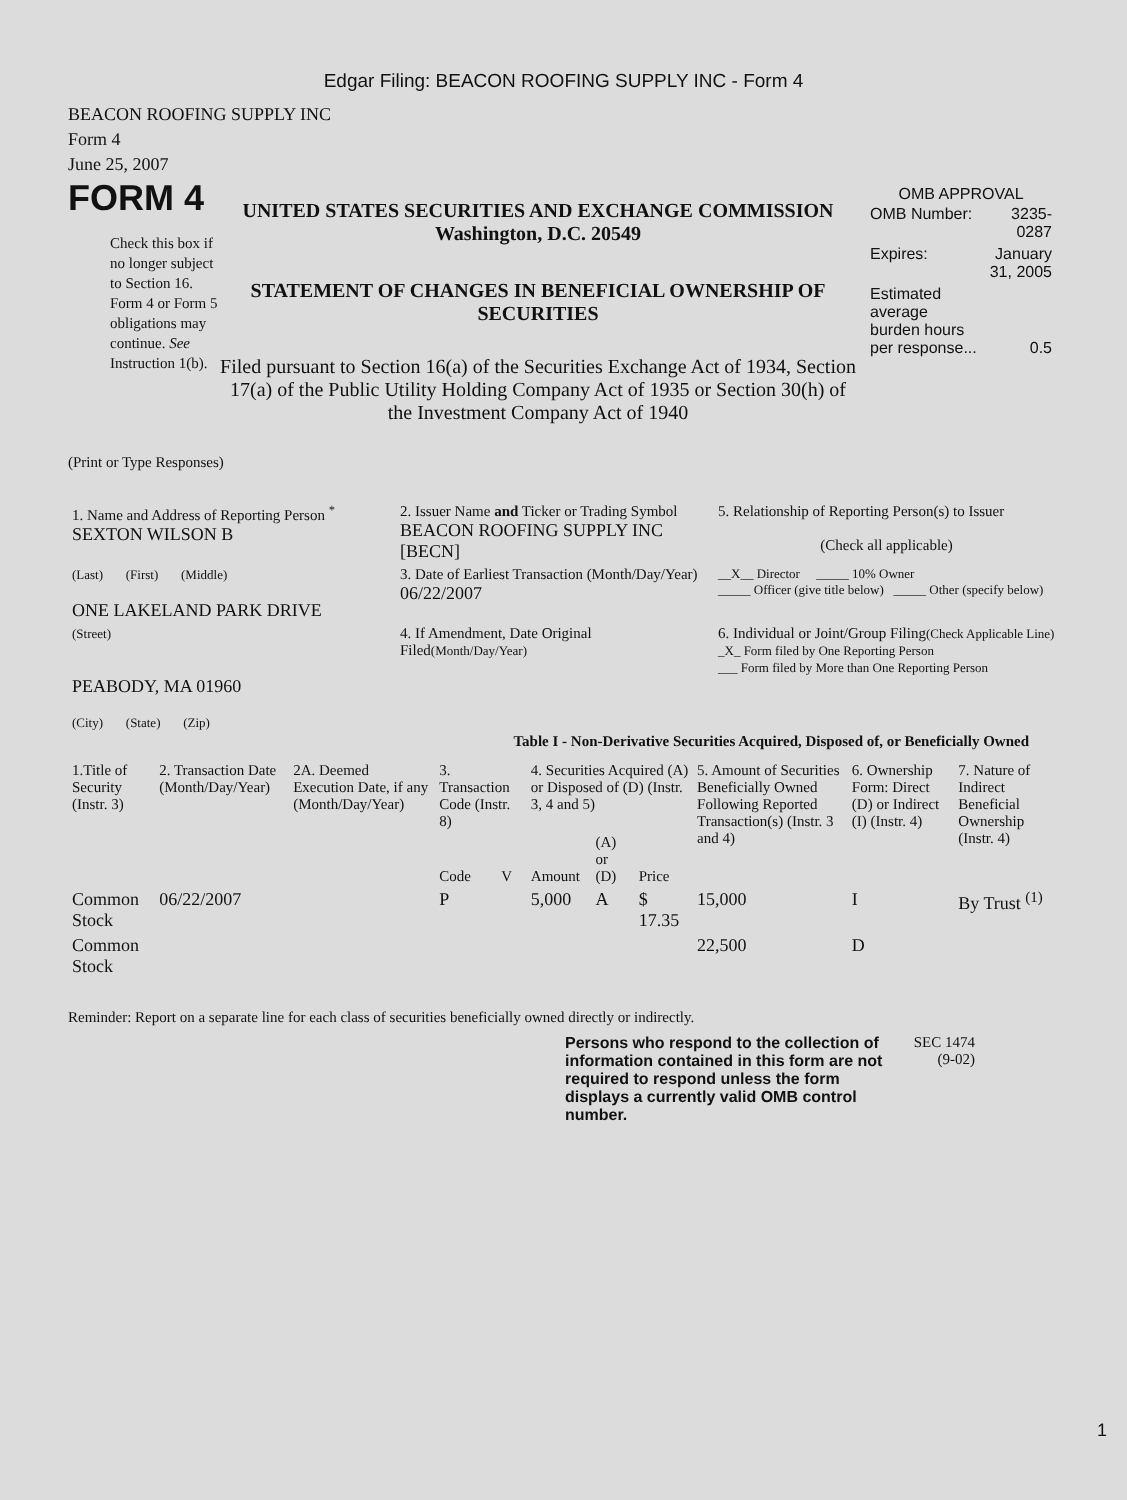Edgar Filing: BEACON ROOFING SUPPLY INC - Form 4
BEACON ROOFING SUPPLY INC
Form 4
June 25, 2007
FORM 4
Check this box if no longer subject to Section 16. Form 4 or Form 5 obligations may continue. See Instruction 1(b).
UNITED STATES SECURITIES AND EXCHANGE COMMISSION
Washington, D.C. 20549
STATEMENT OF CHANGES IN BENEFICIAL OWNERSHIP OF SECURITIES
Filed pursuant to Section 16(a) of the Securities Exchange Act of 1934, Section 17(a) of the Public Utility Holding Company Act of 1935 or Section 30(h) of the Investment Company Act of 1940
OMB APPROVAL
| OMB Number: | 3235-0287 |
| Expires: | January 31, 2005 |
| Estimated average burden hours per response... | 0.5 |
(Print or Type Responses)
| 1. Name and Address of Reporting Person <sup>*</sup> SEXTON WILSON B | 2. Issuer Name and Ticker or Trading Symbol BEACON ROOFING SUPPLY INC [BECN] | 5. Relationship of Reporting Person(s) to Issuer (Check all applicable) |
| (Last) (First) (Middle) ONE LAKELAND PARK DRIVE | 3. Date of Earliest Transaction (Month/Day/Year) 06/22/2007 | __X__ Director _____ 10% Owner _____ Officer (give title below) _____ Other (specify below) |
| (Street) PEABODY, MA 01960 (City) (State) (Zip) | 4. If Amendment, Date Original Filed (Month/Day/Year) | 6. Individual or Joint/Group Filing (Check Applicable Line) _X_ Form filed by One Reporting Person ___ Form filed by More than One Reporting Person |
Table I - Non-Derivative Securities Acquired, Disposed of, or Beneficially Owned
| 1.Title of Security (Instr. 3) | 2. Transaction Date (Month/Day/Year) | 2A. Deemed Execution Date, if any (Month/Day/Year) | 3. Transaction Code (Instr. 8) | | 4. Securities Acquired (A) or Disposed of (D) (Instr. 3, 4 and 5) | | | 5. Amount of Securities Beneficially Owned Following Reported Transaction(s) (Instr. 3 and 4) | 6. Ownership Form: Direct (D) or Indirect (I) (Instr. 4) | 7. Nature of Indirect Beneficial Ownership (Instr. 4) |
| --- | --- | --- | --- | --- | --- | --- | --- | --- | --- | --- |
| | | | Code | V | Amount | (A) or (D) | Price | | | |
| Common Stock | 06/22/2007 | | P | | 5,000 | A | $ 17.35 | 15,000 | I | By Trust <sup>(1)</sup> |
| Common Stock | | | | | | | | 22,500 | D | |
Reminder: Report on a separate line for each class of securities beneficially owned directly or indirectly.
Persons who respond to the collection of information contained in this form are not required to respond unless the form displays a currently valid OMB control number.
SEC 1474 (9-02)
1